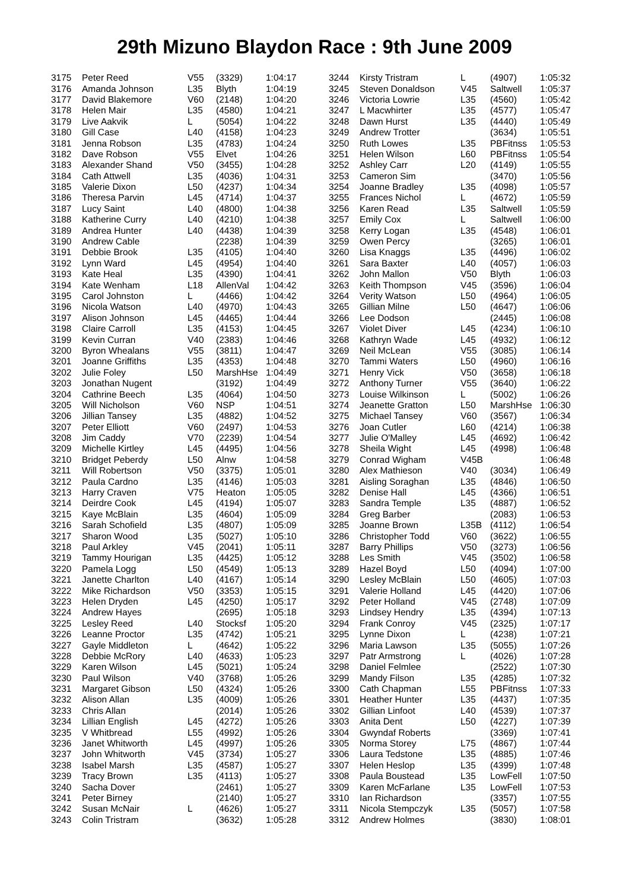29th Mizuno Blaydon Race : 9th June 2009
| 3175 | Peter Reed | V55 | (3329) | 1:04:17 |
| 3176 | Amanda Johnson | L35 | Blyth | 1:04:19 |
| 3177 | David Blakemore | V60 | (2148) | 1:04:20 |
| 3178 | Helen Mair | L35 | (4580) | 1:04:21 |
| 3179 | Live Aakvik | L | (5054) | 1:04:22 |
| 3180 | Gill Case | L40 | (4158) | 1:04:23 |
| 3181 | Jenna Robson | L35 | (4783) | 1:04:24 |
| 3182 | Dave Robson | V55 | Elvet | 1:04:26 |
| 3183 | Alexander Shand | V50 | (3455) | 1:04:28 |
| 3184 | Cath Attwell | L35 | (4036) | 1:04:31 |
| 3185 | Valerie Dixon | L50 | (4237) | 1:04:34 |
| 3186 | Theresa Parvin | L45 | (4714) | 1:04:37 |
| 3187 | Lucy Saint | L40 | (4800) | 1:04:38 |
| 3188 | Katherine Curry | L40 | (4210) | 1:04:38 |
| 3189 | Andrea Hunter | L40 | (4438) | 1:04:39 |
| 3190 | Andrew Cable | | (2238) | 1:04:39 |
| 3191 | Debbie Brook | L35 | (4105) | 1:04:40 |
| 3192 | Lynn Ward | L45 | (4954) | 1:04:40 |
| 3193 | Kate Heal | L35 | (4390) | 1:04:41 |
| 3194 | Kate Wenham | L18 | AllenVal | 1:04:42 |
| 3195 | Carol Johnston | L | (4466) | 1:04:42 |
| 3196 | Nicola Watson | L40 | (4970) | 1:04:43 |
| 3197 | Alison Johnson | L45 | (4465) | 1:04:44 |
| 3198 | Claire Carroll | L35 | (4153) | 1:04:45 |
| 3199 | Kevin Curran | V40 | (2383) | 1:04:46 |
| 3200 | Byron Whealans | V55 | (3811) | 1:04:47 |
| 3201 | Joanne Griffiths | L35 | (4353) | 1:04:48 |
| 3202 | Julie Foley | L50 | MarshHse | 1:04:49 |
| 3203 | Jonathan Nugent | | (3192) | 1:04:49 |
| 3204 | Cathrine Beech | L35 | (4064) | 1:04:50 |
| 3205 | Will Nicholson | V60 | NSP | 1:04:51 |
| 3206 | Jillian Tansey | L35 | (4882) | 1:04:52 |
| 3207 | Peter Elliott | V60 | (2497) | 1:04:53 |
| 3208 | Jim Caddy | V70 | (2239) | 1:04:54 |
| 3209 | Michelle Kirtley | L45 | (4495) | 1:04:56 |
| 3210 | Bridget Peberdy | L50 | Alnw | 1:04:58 |
| 3211 | Will Robertson | V50 | (3375) | 1:05:01 |
| 3212 | Paula Cardno | L35 | (4146) | 1:05:03 |
| 3213 | Harry Craven | V75 | Heaton | 1:05:05 |
| 3214 | Deirdre Cook | L45 | (4194) | 1:05:07 |
| 3215 | Kaye McBlain | L35 | (4604) | 1:05:09 |
| 3216 | Sarah Schofield | L35 | (4807) | 1:05:09 |
| 3217 | Sharon Wood | L35 | (5027) | 1:05:10 |
| 3218 | Paul Arkley | V45 | (2041) | 1:05:11 |
| 3219 | Tammy Hourigan | L35 | (4425) | 1:05:12 |
| 3220 | Pamela Logg | L50 | (4549) | 1:05:13 |
| 3221 | Janette Charlton | L40 | (4167) | 1:05:14 |
| 3222 | Mike Richardson | V50 | (3353) | 1:05:15 |
| 3223 | Helen Dryden | L45 | (4250) | 1:05:17 |
| 3224 | Andrew Hayes | | (2695) | 1:05:18 |
| 3225 | Lesley Reed | L40 | Stocksf | 1:05:20 |
| 3226 | Leanne Proctor | L35 | (4742) | 1:05:21 |
| 3227 | Gayle Middleton | L | (4642) | 1:05:22 |
| 3228 | Debbie McRory | L40 | (4633) | 1:05:23 |
| 3229 | Karen Wilson | L45 | (5021) | 1:05:24 |
| 3230 | Paul Wilson | V40 | (3768) | 1:05:26 |
| 3231 | Margaret Gibson | L50 | (4324) | 1:05:26 |
| 3232 | Alison Allan | L35 | (4009) | 1:05:26 |
| 3233 | Chris Allan | | (2014) | 1:05:26 |
| 3234 | Lillian English | L45 | (4272) | 1:05:26 |
| 3235 | V Whitbread | L55 | (4992) | 1:05:26 |
| 3236 | Janet Whitworth | L45 | (4997) | 1:05:26 |
| 3237 | John Whitworth | V45 | (3734) | 1:05:27 |
| 3238 | Isabel Marsh | L35 | (4587) | 1:05:27 |
| 3239 | Tracy Brown | L35 | (4113) | 1:05:27 |
| 3240 | Sacha Dover | | (2461) | 1:05:27 |
| 3241 | Peter Birney | | (2140) | 1:05:27 |
| 3242 | Susan McNair | L | (4626) | 1:05:27 |
| 3243 | Colin Tristram | | (3632) | 1:05:28 |
| 3244 | Kirsty Tristram | L | (4907) | 1:05:32 |
| 3245 | Steven Donaldson | V45 | Saltwell | 1:05:37 |
| 3246 | Victoria Lowrie | L35 | (4560) | 1:05:42 |
| 3247 | L Macwhirter | L35 | (4577) | 1:05:47 |
| 3248 | Dawn Hurst | L35 | (4440) | 1:05:49 |
| 3249 | Andrew Trotter | | (3634) | 1:05:51 |
| 3250 | Ruth Lowes | L35 | PBFitnss | 1:05:53 |
| 3251 | Helen Wilson | L60 | PBFitnss | 1:05:54 |
| 3252 | Ashley Carr | L20 | (4149) | 1:05:55 |
| 3253 | Cameron Sim | | (3470) | 1:05:56 |
| 3254 | Joanne Bradley | L35 | (4098) | 1:05:57 |
| 3255 | Frances Nichol | L | (4672) | 1:05:59 |
| 3256 | Karen Read | L35 | Saltwell | 1:05:59 |
| 3257 | Emily Cox | L | Saltwell | 1:06:00 |
| 3258 | Kerry Logan | L35 | (4548) | 1:06:01 |
| 3259 | Owen Percy | | (3265) | 1:06:01 |
| 3260 | Lisa Knaggs | L35 | (4496) | 1:06:02 |
| 3261 | Sara Baxter | L40 | (4057) | 1:06:03 |
| 3262 | John Mallon | V50 | Blyth | 1:06:03 |
| 3263 | Keith Thompson | V45 | (3596) | 1:06:04 |
| 3264 | Verity Watson | L50 | (4964) | 1:06:05 |
| 3265 | Gillian Milne | L50 | (4647) | 1:06:06 |
| 3266 | Lee Dodson | | (2445) | 1:06:08 |
| 3267 | Violet Diver | L45 | (4234) | 1:06:10 |
| 3268 | Kathryn Wade | L45 | (4932) | 1:06:12 |
| 3269 | Neil McLean | V55 | (3085) | 1:06:14 |
| 3270 | Tammi Waters | L50 | (4960) | 1:06:16 |
| 3271 | Henry Vick | V50 | (3658) | 1:06:18 |
| 3272 | Anthony Turner | V55 | (3640) | 1:06:22 |
| 3273 | Louise Wilkinson | L | (5002) | 1:06:26 |
| 3274 | Jeanette Gratton | L50 | MarshHse | 1:06:30 |
| 3275 | Michael Tansey | V60 | (3567) | 1:06:34 |
| 3276 | Joan Cutler | L60 | (4214) | 1:06:38 |
| 3277 | Julie O'Malley | L45 | (4692) | 1:06:42 |
| 3278 | Sheila Wight | L45 | (4998) | 1:06:48 |
| 3279 | Conrad Wigham | V45B | | 1:06:48 |
| 3280 | Alex Mathieson | V40 | (3034) | 1:06:49 |
| 3281 | Aisling Soraghan | L35 | (4846) | 1:06:50 |
| 3282 | Denise Hall | L45 | (4366) | 1:06:51 |
| 3283 | Sandra Temple | L35 | (4887) | 1:06:52 |
| 3284 | Greg Barber | | (2083) | 1:06:53 |
| 3285 | Joanne Brown | L35B | (4112) | 1:06:54 |
| 3286 | Christopher Todd | V60 | (3622) | 1:06:55 |
| 3287 | Barry Phillips | V50 | (3273) | 1:06:56 |
| 3288 | Les Smith | V45 | (3502) | 1:06:58 |
| 3289 | Hazel Boyd | L50 | (4094) | 1:07:00 |
| 3290 | Lesley McBlain | L50 | (4605) | 1:07:03 |
| 3291 | Valerie Holland | L45 | (4420) | 1:07:06 |
| 3292 | Peter Holland | V45 | (2748) | 1:07:09 |
| 3293 | Lindsey Hendry | L35 | (4394) | 1:07:13 |
| 3294 | Frank Conroy | V45 | (2325) | 1:07:17 |
| 3295 | Lynne Dixon | L | (4238) | 1:07:21 |
| 3296 | Maria Lawson | L35 | (5055) | 1:07:26 |
| 3297 | Patr Armstrong | L | (4026) | 1:07:28 |
| 3298 | Daniel Felmlee | | (2522) | 1:07:30 |
| 3299 | Mandy Filson | L35 | (4285) | 1:07:32 |
| 3300 | Cath Chapman | L55 | PBFitnss | 1:07:33 |
| 3301 | Heather Hunter | L35 | (4437) | 1:07:35 |
| 3302 | Gillian Linfoot | L40 | (4539) | 1:07:37 |
| 3303 | Anita Dent | L50 | (4227) | 1:07:39 |
| 3304 | Gwyndaf Roberts | | (3369) | 1:07:41 |
| 3305 | Norma Storey | L75 | (4867) | 1:07:44 |
| 3306 | Laura Tedstone | L35 | (4885) | 1:07:46 |
| 3307 | Helen Heslop | L35 | (4399) | 1:07:48 |
| 3308 | Paula Boustead | L35 | LowFell | 1:07:50 |
| 3309 | Karen McFarlane | L35 | LowFell | 1:07:53 |
| 3310 | Ian Richardson | | (3357) | 1:07:55 |
| 3311 | Nicola Stempczyk | L35 | (5057) | 1:07:58 |
| 3312 | Andrew Holmes | | (3830) | 1:08:01 |